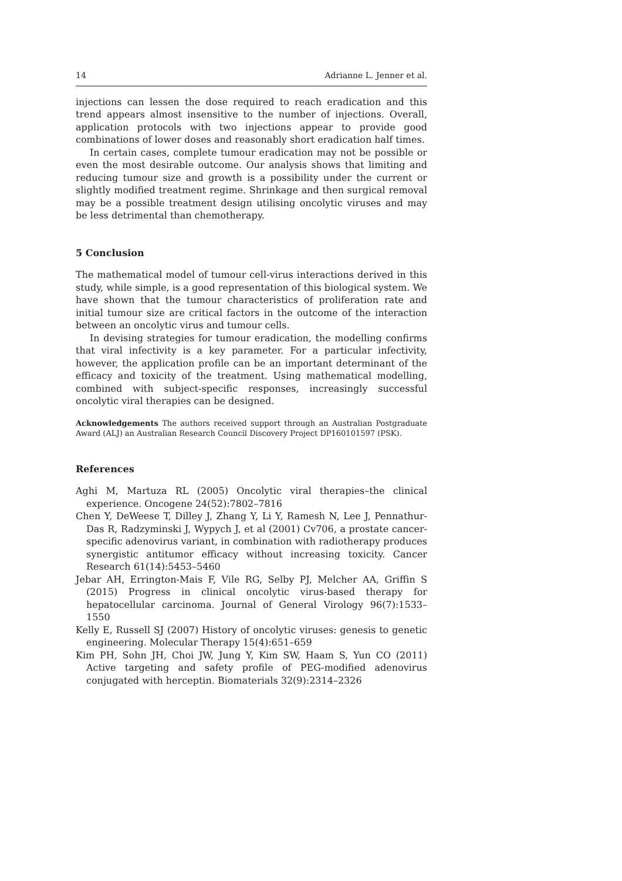14 Adrianne L. Jenner et al.
injections can lessen the dose required to reach eradication and this trend appears almost insensitive to the number of injections. Overall, application protocols with two injections appear to provide good combinations of lower doses and reasonably short eradication half times.
In certain cases, complete tumour eradication may not be possible or even the most desirable outcome. Our analysis shows that limiting and reducing tumour size and growth is a possibility under the current or slightly modified treatment regime. Shrinkage and then surgical removal may be a possible treatment design utilising oncolytic viruses and may be less detrimental than chemotherapy.
5 Conclusion
The mathematical model of tumour cell-virus interactions derived in this study, while simple, is a good representation of this biological system. We have shown that the tumour characteristics of proliferation rate and initial tumour size are critical factors in the outcome of the interaction between an oncolytic virus and tumour cells.
In devising strategies for tumour eradication, the modelling confirms that viral infectivity is a key parameter. For a particular infectivity, however, the application profile can be an important determinant of the efficacy and toxicity of the treatment. Using mathematical modelling, combined with subject-specific responses, increasingly successful oncolytic viral therapies can be designed.
Acknowledgements The authors received support through an Australian Postgraduate Award (ALJ) an Australian Research Council Discovery Project DP160101597 (PSK).
References
Aghi M, Martuza RL (2005) Oncolytic viral therapies–the clinical experience. Oncogene 24(52):7802–7816
Chen Y, DeWeese T, Dilley J, Zhang Y, Li Y, Ramesh N, Lee J, Pennathur-Das R, Radzyminski J, Wypych J, et al (2001) Cv706, a prostate cancer-specific adenovirus variant, in combination with radiotherapy produces synergistic antitumor efficacy without increasing toxicity. Cancer Research 61(14):5453–5460
Jebar AH, Errington-Mais F, Vile RG, Selby PJ, Melcher AA, Griffin S (2015) Progress in clinical oncolytic virus-based therapy for hepatocellular carcinoma. Journal of General Virology 96(7):1533–1550
Kelly E, Russell SJ (2007) History of oncolytic viruses: genesis to genetic engineering. Molecular Therapy 15(4):651–659
Kim PH, Sohn JH, Choi JW, Jung Y, Kim SW, Haam S, Yun CO (2011) Active targeting and safety profile of PEG-modified adenovirus conjugated with herceptin. Biomaterials 32(9):2314–2326